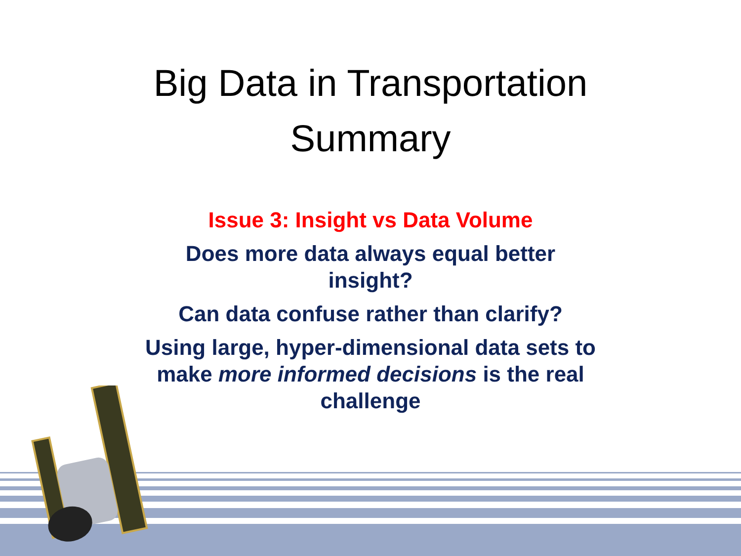Big Data in Transportation
Summary
Issue 3: Insight vs Data Volume
Does more data always equal better
insight?
Can data confuse rather than clarify?
Using large, hyper-dimensional data sets to
make more informed decisions is the real
challenge